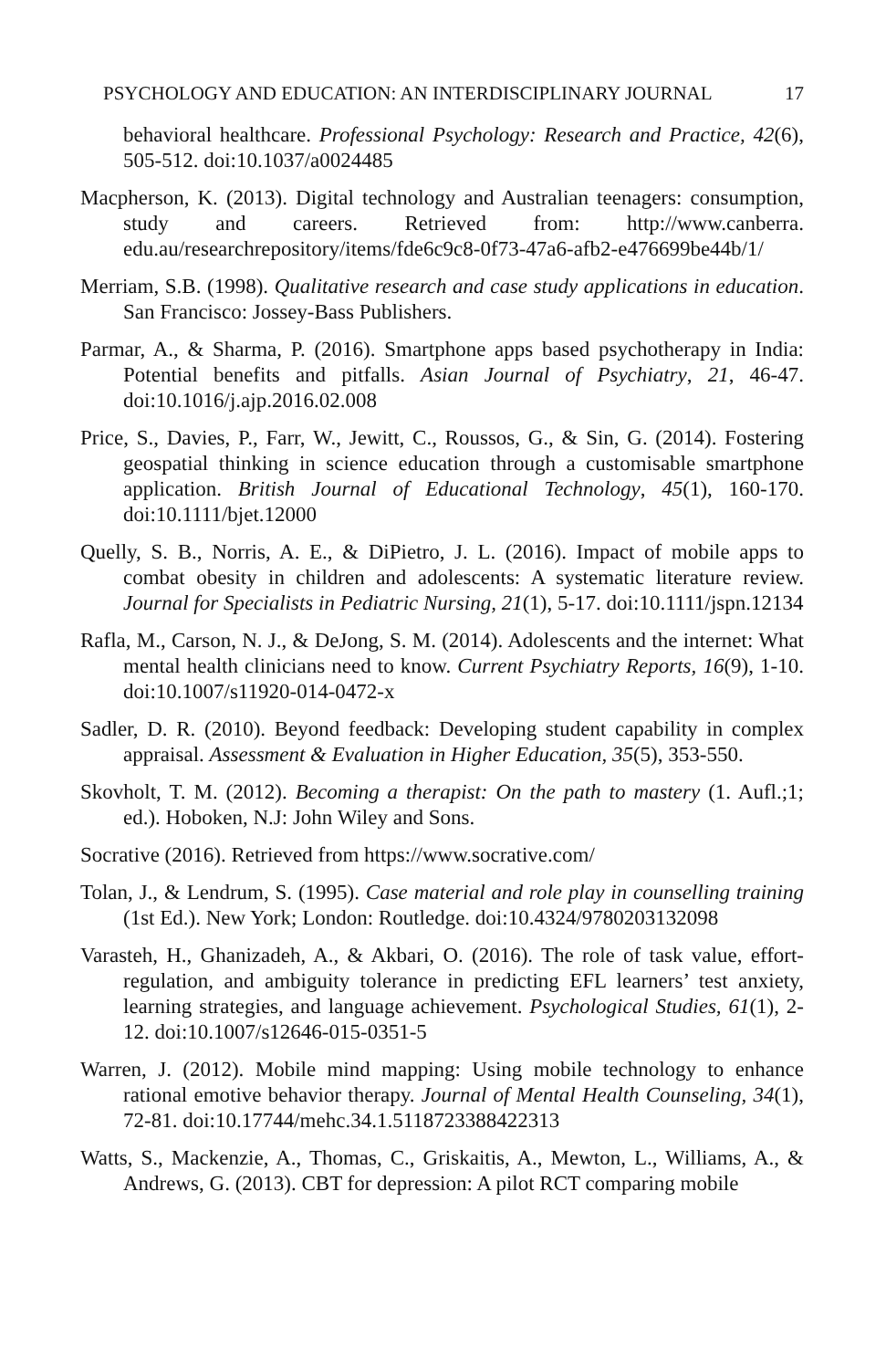PSYCHOLOGY AND EDUCATION: AN INTERDISCIPLINARY JOURNAL 17
behavioral healthcare. Professional Psychology: Research and Practice, 42(6), 505-512. doi:10.1037/a0024485
Macpherson, K. (2013). Digital technology and Australian teenagers: consumption, study and careers. Retrieved from: http://www.canberra. edu.au/researchrepository/items/fde6c9c8-0f73-47a6-afb2-e476699be44b/1/
Merriam, S.B. (1998). Qualitative research and case study applications in education. San Francisco: Jossey-Bass Publishers.
Parmar, A., & Sharma, P. (2016). Smartphone apps based psychotherapy in India: Potential benefits and pitfalls. Asian Journal of Psychiatry, 21, 46-47. doi:10.1016/j.ajp.2016.02.008
Price, S., Davies, P., Farr, W., Jewitt, C., Roussos, G., & Sin, G. (2014). Fostering geospatial thinking in science education through a customisable smartphone application. British Journal of Educational Technology, 45(1), 160-170. doi:10.1111/bjet.12000
Quelly, S. B., Norris, A. E., & DiPietro, J. L. (2016). Impact of mobile apps to combat obesity in children and adolescents: A systematic literature review. Journal for Specialists in Pediatric Nursing, 21(1), 5-17. doi:10.1111/jspn.12134
Rafla, M., Carson, N. J., & DeJong, S. M. (2014). Adolescents and the internet: What mental health clinicians need to know. Current Psychiatry Reports, 16(9), 1-10. doi:10.1007/s11920-014-0472-x
Sadler, D. R. (2010). Beyond feedback: Developing student capability in complex appraisal. Assessment & Evaluation in Higher Education, 35(5), 353-550.
Skovholt, T. M. (2012). Becoming a therapist: On the path to mastery (1. Aufl.;1; ed.). Hoboken, N.J: John Wiley and Sons.
Socrative (2016). Retrieved from https://www.socrative.com/
Tolan, J., & Lendrum, S. (1995). Case material and role play in counselling training (1st Ed.). New York; London: Routledge. doi:10.4324/9780203132098
Varasteh, H., Ghanizadeh, A., & Akbari, O. (2016). The role of task value, effort-regulation, and ambiguity tolerance in predicting EFL learners’ test anxiety, learning strategies, and language achievement. Psychological Studies, 61(1), 2-12. doi:10.1007/s12646-015-0351-5
Warren, J. (2012). Mobile mind mapping: Using mobile technology to enhance rational emotive behavior therapy. Journal of Mental Health Counseling, 34(1), 72-81. doi:10.17744/mehc.34.1.5118723388422313
Watts, S., Mackenzie, A., Thomas, C., Griskaitis, A., Mewton, L., Williams, A., & Andrews, G. (2013). CBT for depression: A pilot RCT comparing mobile